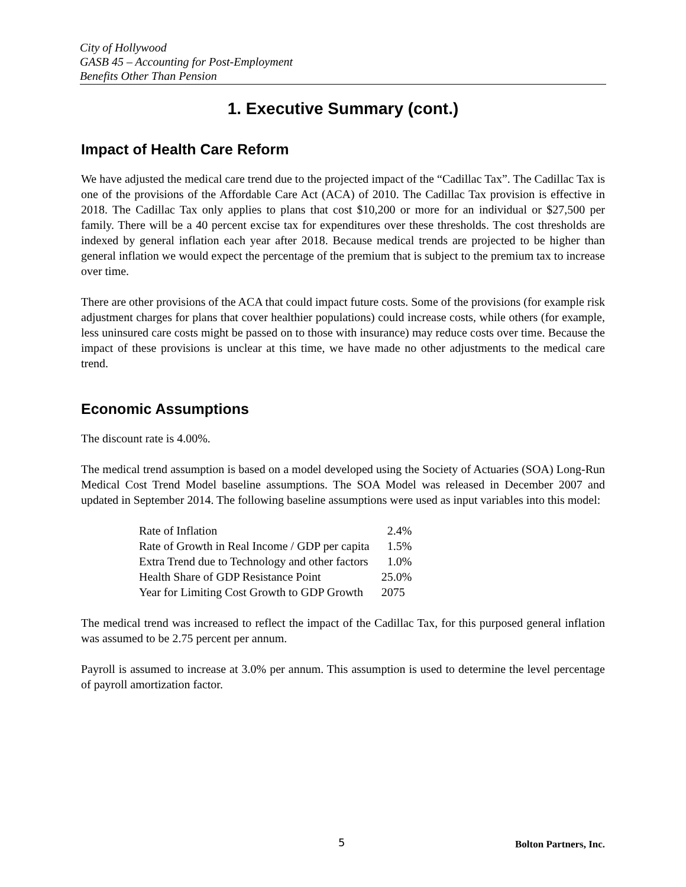City of Hollywood
GASB 45 – Accounting for Post-Employment
Benefits Other Than Pension
1. Executive Summary (cont.)
Impact of Health Care Reform
We have adjusted the medical care trend due to the projected impact of the “Cadillac Tax”. The Cadillac Tax is one of the provisions of the Affordable Care Act (ACA) of 2010. The Cadillac Tax provision is effective in 2018. The Cadillac Tax only applies to plans that cost $10,200 or more for an individual or $27,500 per family. There will be a 40 percent excise tax for expenditures over these thresholds. The cost thresholds are indexed by general inflation each year after 2018. Because medical trends are projected to be higher than general inflation we would expect the percentage of the premium that is subject to the premium tax to increase over time.
There are other provisions of the ACA that could impact future costs. Some of the provisions (for example risk adjustment charges for plans that cover healthier populations) could increase costs, while others (for example, less uninsured care costs might be passed on to those with insurance) may reduce costs over time. Because the impact of these provisions is unclear at this time, we have made no other adjustments to the medical care trend.
Economic Assumptions
The discount rate is 4.00%.
The medical trend assumption is based on a model developed using the Society of Actuaries (SOA) Long-Run Medical Cost Trend Model baseline assumptions. The SOA Model was released in December 2007 and updated in September 2014. The following baseline assumptions were used as input variables into this model:
| Rate of Inflation | 2.4% |
| Rate of Growth in Real Income / GDP per capita | 1.5% |
| Extra Trend due to Technology and other factors | 1.0% |
| Health Share of GDP Resistance Point | 25.0% |
| Year for Limiting Cost Growth to GDP Growth | 2075 |
The medical trend was increased to reflect the impact of the Cadillac Tax, for this purposed general inflation was assumed to be 2.75 percent per annum.
Payroll is assumed to increase at 3.0% per annum. This assumption is used to determine the level percentage of payroll amortization factor.
5 Bolton Partners, Inc.